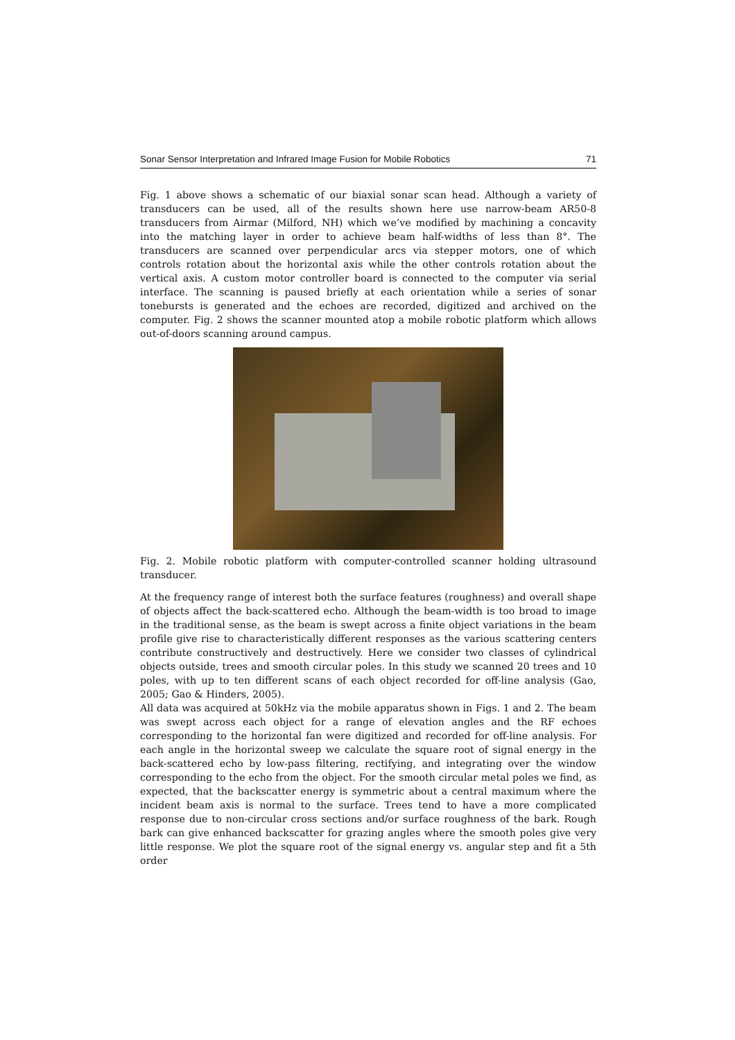Sonar Sensor Interpretation and Infrared Image Fusion for Mobile Robotics 71
Fig. 1 above shows a schematic of our biaxial sonar scan head. Although a variety of transducers can be used, all of the results shown here use narrow-beam AR50-8 transducers from Airmar (Milford, NH) which we’ve modified by machining a concavity into the matching layer in order to achieve beam half-widths of less than 8°. The transducers are scanned over perpendicular arcs via stepper motors, one of which controls rotation about the horizontal axis while the other controls rotation about the vertical axis. A custom motor controller board is connected to the computer via serial interface. The scanning is paused briefly at each orientation while a series of sonar tonebursts is generated and the echoes are recorded, digitized and archived on the computer. Fig. 2 shows the scanner mounted atop a mobile robotic platform which allows out-of-doors scanning around campus.
Fig. 2. Mobile robotic platform with computer-controlled scanner holding ultrasound transducer.
At the frequency range of interest both the surface features (roughness) and overall shape of objects affect the back-scattered echo. Although the beam-width is too broad to image in the traditional sense, as the beam is swept across a finite object variations in the beam profile give rise to characteristically different responses as the various scattering centers contribute constructively and destructively. Here we consider two classes of cylindrical objects outside, trees and smooth circular poles. In this study we scanned 20 trees and 10 poles, with up to ten different scans of each object recorded for off-line analysis (Gao, 2005; Gao & Hinders, 2005).
All data was acquired at 50kHz via the mobile apparatus shown in Figs. 1 and 2. The beam was swept across each object for a range of elevation angles and the RF echoes corresponding to the horizontal fan were digitized and recorded for off-line analysis. For each angle in the horizontal sweep we calculate the square root of signal energy in the back-scattered echo by low-pass filtering, rectifying, and integrating over the window corresponding to the echo from the object. For the smooth circular metal poles we find, as expected, that the backscatter energy is symmetric about a central maximum where the incident beam axis is normal to the surface. Trees tend to have a more complicated response due to non-circular cross sections and/or surface roughness of the bark. Rough bark can give enhanced backscatter for grazing angles where the smooth poles give very little response. We plot the square root of the signal energy vs. angular step and fit a 5th order